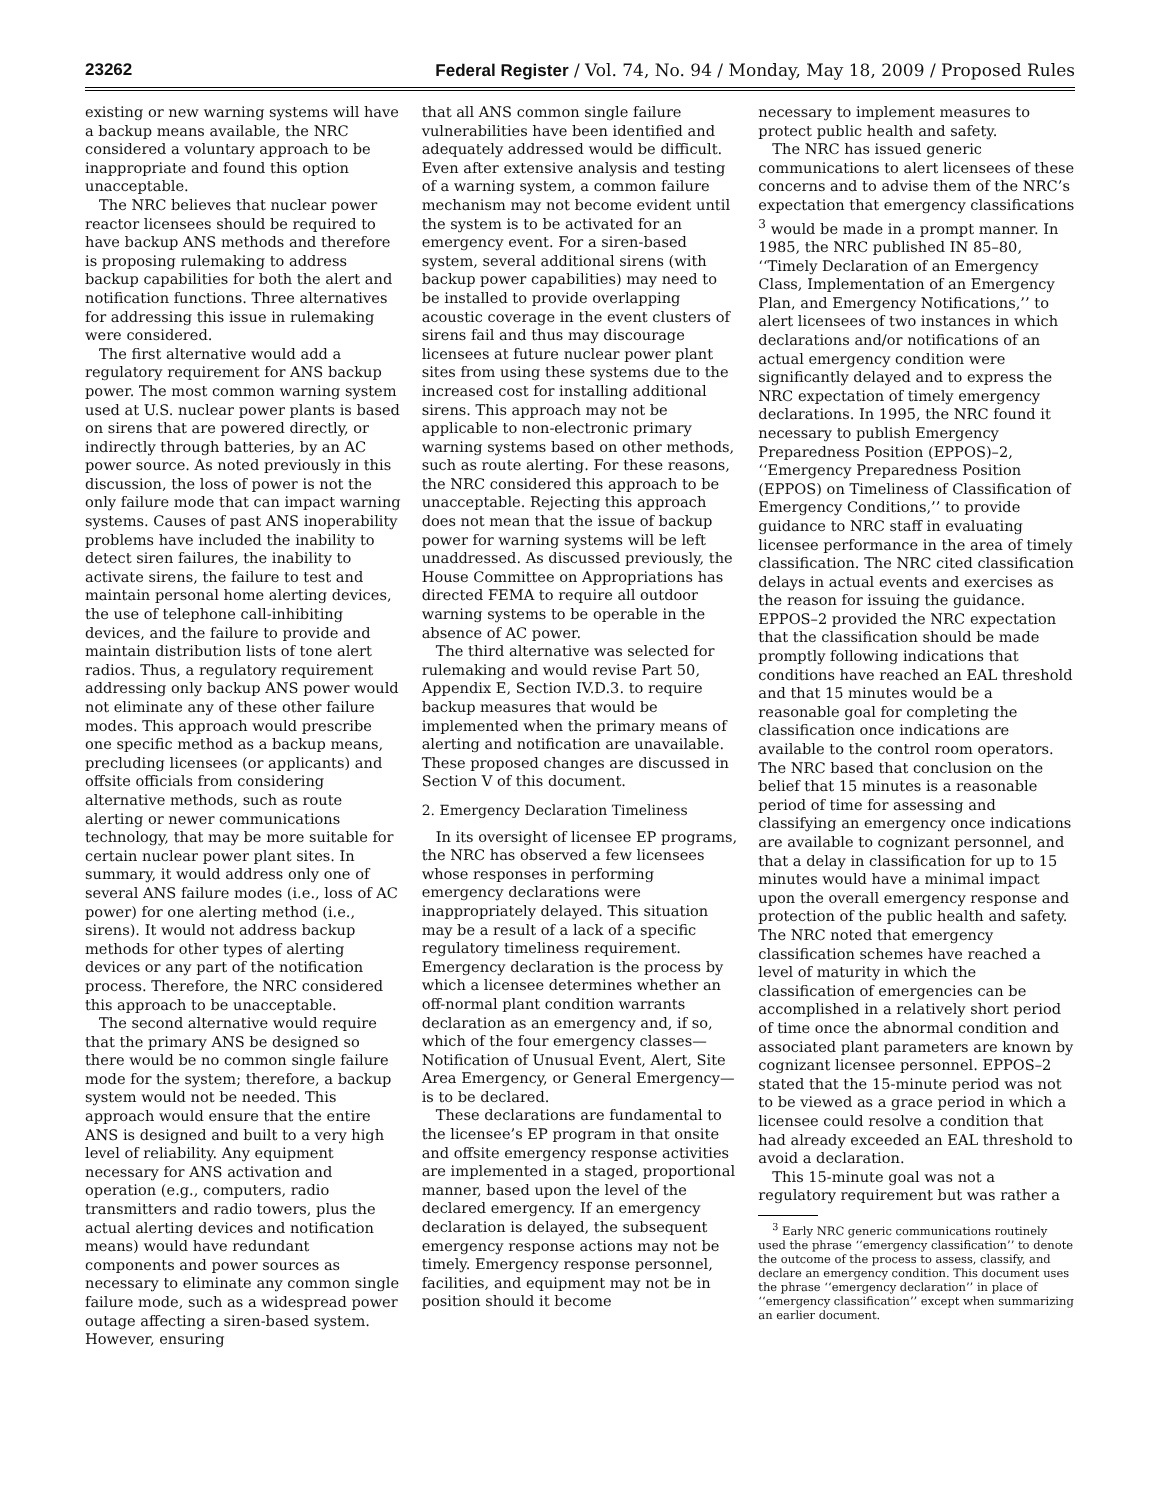23262 Federal Register / Vol. 74, No. 94 / Monday, May 18, 2009 / Proposed Rules
existing or new warning systems will have a backup means available, the NRC considered a voluntary approach to be inappropriate and found this option unacceptable.
The NRC believes that nuclear power reactor licensees should be required to have backup ANS methods and therefore is proposing rulemaking to address backup capabilities for both the alert and notification functions. Three alternatives for addressing this issue in rulemaking were considered.
The first alternative would add a regulatory requirement for ANS backup power. The most common warning system used at U.S. nuclear power plants is based on sirens that are powered directly, or indirectly through batteries, by an AC power source. As noted previously in this discussion, the loss of power is not the only failure mode that can impact warning systems. Causes of past ANS inoperability problems have included the inability to detect siren failures, the inability to activate sirens, the failure to test and maintain personal home alerting devices, the use of telephone call-inhibiting devices, and the failure to provide and maintain distribution lists of tone alert radios. Thus, a regulatory requirement addressing only backup ANS power would not eliminate any of these other failure modes. This approach would prescribe one specific method as a backup means, precluding licensees (or applicants) and offsite officials from considering alternative methods, such as route alerting or newer communications technology, that may be more suitable for certain nuclear power plant sites. In summary, it would address only one of several ANS failure modes (i.e., loss of AC power) for one alerting method (i.e., sirens). It would not address backup methods for other types of alerting devices or any part of the notification process. Therefore, the NRC considered this approach to be unacceptable.
The second alternative would require that the primary ANS be designed so there would be no common single failure mode for the system; therefore, a backup system would not be needed. This approach would ensure that the entire ANS is designed and built to a very high level of reliability. Any equipment necessary for ANS activation and operation (e.g., computers, radio transmitters and radio towers, plus the actual alerting devices and notification means) would have redundant components and power sources as necessary to eliminate any common single failure mode, such as a widespread power outage affecting a siren-based system. However, ensuring
that all ANS common single failure vulnerabilities have been identified and adequately addressed would be difficult. Even after extensive analysis and testing of a warning system, a common failure mechanism may not become evident until the system is to be activated for an emergency event. For a siren-based system, several additional sirens (with backup power capabilities) may need to be installed to provide overlapping acoustic coverage in the event clusters of sirens fail and thus may discourage licensees at future nuclear power plant sites from using these systems due to the increased cost for installing additional sirens. This approach may not be applicable to non-electronic primary warning systems based on other methods, such as route alerting. For these reasons, the NRC considered this approach to be unacceptable. Rejecting this approach does not mean that the issue of backup power for warning systems will be left unaddressed. As discussed previously, the House Committee on Appropriations has directed FEMA to require all outdoor warning systems to be operable in the absence of AC power.
The third alternative was selected for rulemaking and would revise Part 50, Appendix E, Section IV.D.3. to require backup measures that would be implemented when the primary means of alerting and notification are unavailable. These proposed changes are discussed in Section V of this document.
2. Emergency Declaration Timeliness
In its oversight of licensee EP programs, the NRC has observed a few licensees whose responses in performing emergency declarations were inappropriately delayed. This situation may be a result of a lack of a specific regulatory timeliness requirement. Emergency declaration is the process by which a licensee determines whether an off-normal plant condition warrants declaration as an emergency and, if so, which of the four emergency classes—Notification of Unusual Event, Alert, Site Area Emergency, or General Emergency—is to be declared.
These declarations are fundamental to the licensee’s EP program in that onsite and offsite emergency response activities are implemented in a staged, proportional manner, based upon the level of the declared emergency. If an emergency declaration is delayed, the subsequent emergency response actions may not be timely. Emergency response personnel, facilities, and equipment may not be in position should it become
necessary to implement measures to protect public health and safety.
The NRC has issued generic communications to alert licensees of these concerns and to advise them of the NRC’s expectation that emergency classifications <sup>3</sup> would be made in a prompt manner. In 1985, the NRC published IN 85–80, ‘‘Timely Declaration of an Emergency Class, Implementation of an Emergency Plan, and Emergency Notifications,’’ to alert licensees of two instances in which declarations and/or notifications of an actual emergency condition were significantly delayed and to express the NRC expectation of timely emergency declarations. In 1995, the NRC found it necessary to publish Emergency Preparedness Position (EPPOS)–2, ‘‘Emergency Preparedness Position (EPPOS) on Timeliness of Classification of Emergency Conditions,’’ to provide guidance to NRC staff in evaluating licensee performance in the area of timely classification. The NRC cited classification delays in actual events and exercises as the reason for issuing the guidance. EPPOS–2 provided the NRC expectation that the classification should be made promptly following indications that conditions have reached an EAL threshold and that 15 minutes would be a reasonable goal for completing the classification once indications are available to the control room operators. The NRC based that conclusion on the belief that 15 minutes is a reasonable period of time for assessing and classifying an emergency once indications are available to cognizant personnel, and that a delay in classification for up to 15 minutes would have a minimal impact upon the overall emergency response and protection of the public health and safety. The NRC noted that emergency classification schemes have reached a level of maturity in which the classification of emergencies can be accomplished in a relatively short period of time once the abnormal condition and associated plant parameters are known by cognizant licensee personnel. EPPOS–2 stated that the 15-minute period was not to be viewed as a grace period in which a licensee could resolve a condition that had already exceeded an EAL threshold to avoid a declaration.
This 15-minute goal was not a regulatory requirement but was rather a
<sup>3</sup> Early NRC generic communications routinely used the phrase ‘‘emergency classification’’ to denote the outcome of the process to assess, classify, and declare an emergency condition. This document uses the phrase ‘‘emergency declaration’’ in place of ‘‘emergency classification’’ except when summarizing an earlier document.